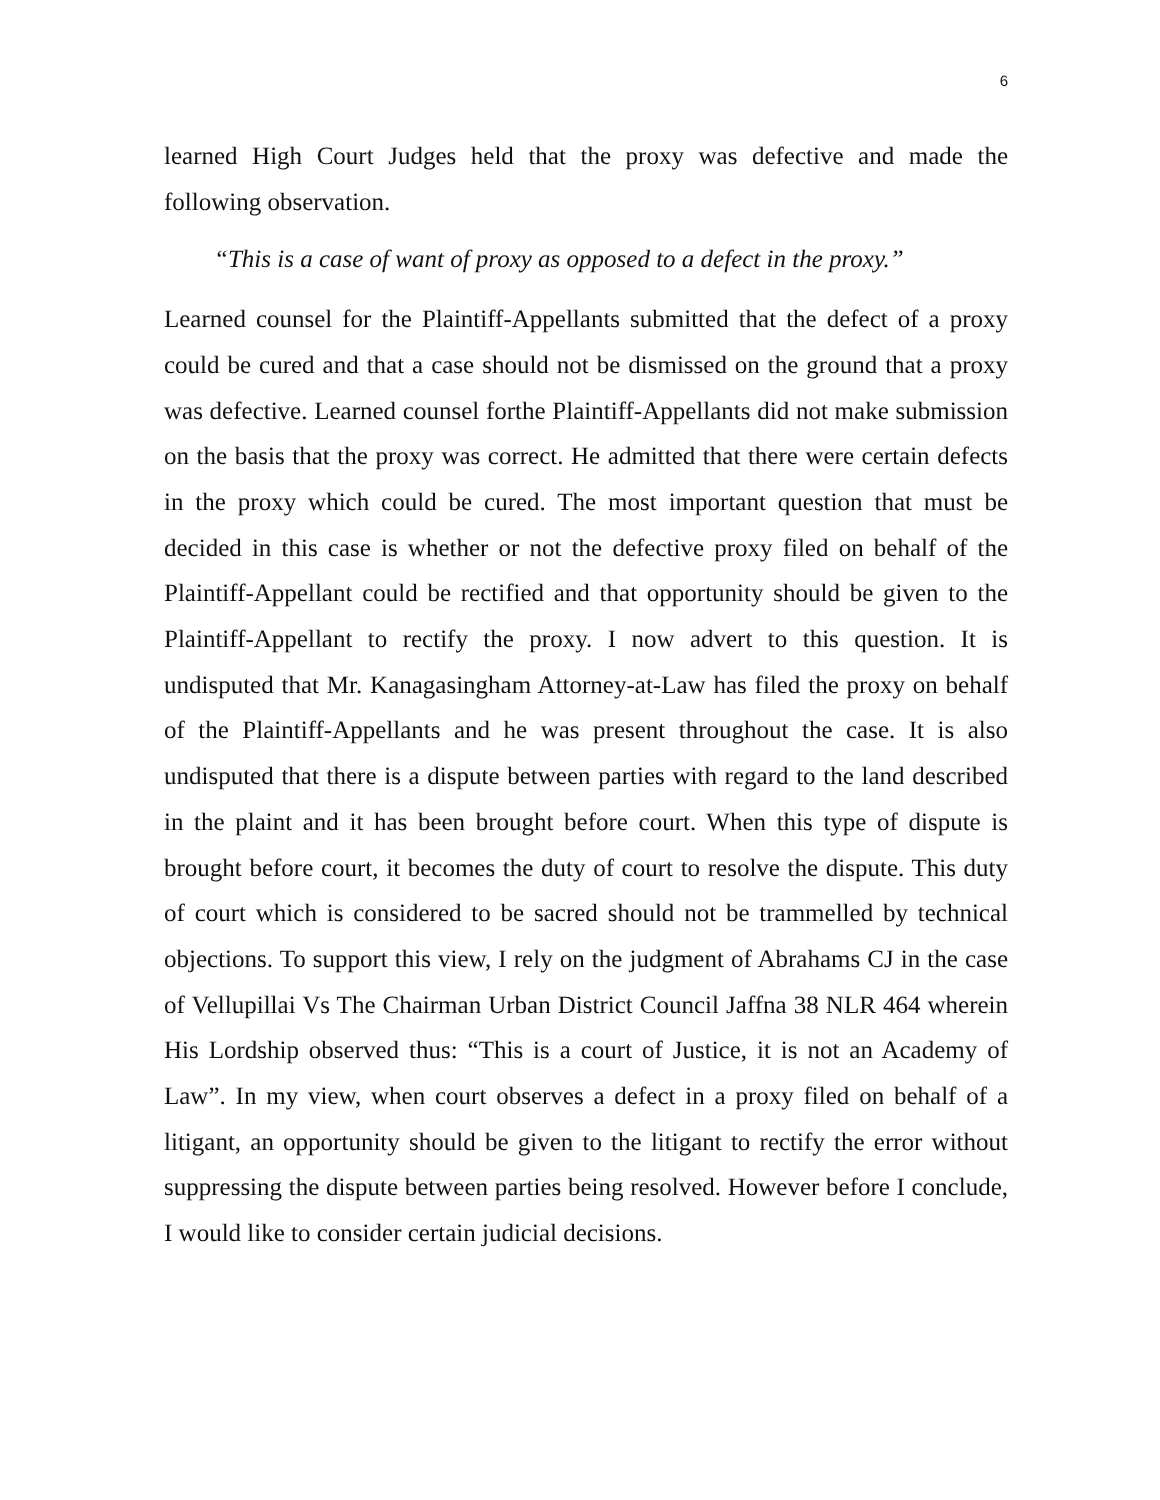6
learned High Court Judges held that the proxy was defective and made the following observation.
“This is a case of want of proxy as opposed to a defect in the proxy.”
Learned counsel for the Plaintiff-Appellants submitted that the defect of a proxy could be cured and that a case should not be dismissed on the ground that a proxy was defective. Learned counsel forthe Plaintiff-Appellants did not make submission on the basis that the proxy was correct. He admitted that there were certain defects in the proxy which could be cured. The most important question that must be decided in this case is whether or not the defective proxy filed on behalf of the Plaintiff-Appellant could be rectified and that opportunity should be given to the Plaintiff-Appellant to rectify the proxy. I now advert to this question. It is undisputed that Mr. Kanagasingham Attorney-at-Law has filed the proxy on behalf of the Plaintiff-Appellants and he was present throughout the case. It is also undisputed that there is a dispute between parties with regard to the land described in the plaint and it has been brought before court. When this type of dispute is brought before court, it becomes the duty of court to resolve the dispute. This duty of court which is considered to be sacred should not be trammelled by technical objections. To support this view, I rely on the judgment of Abrahams CJ in the case of Vellupillai Vs The Chairman Urban District Council Jaffna 38 NLR 464 wherein His Lordship observed thus: “This is a court of Justice, it is not an Academy of Law”. In my view, when court observes a defect in a proxy filed on behalf of a litigant, an opportunity should be given to the litigant to rectify the error without suppressing the dispute between parties being resolved. However before I conclude, I would like to consider certain judicial decisions.